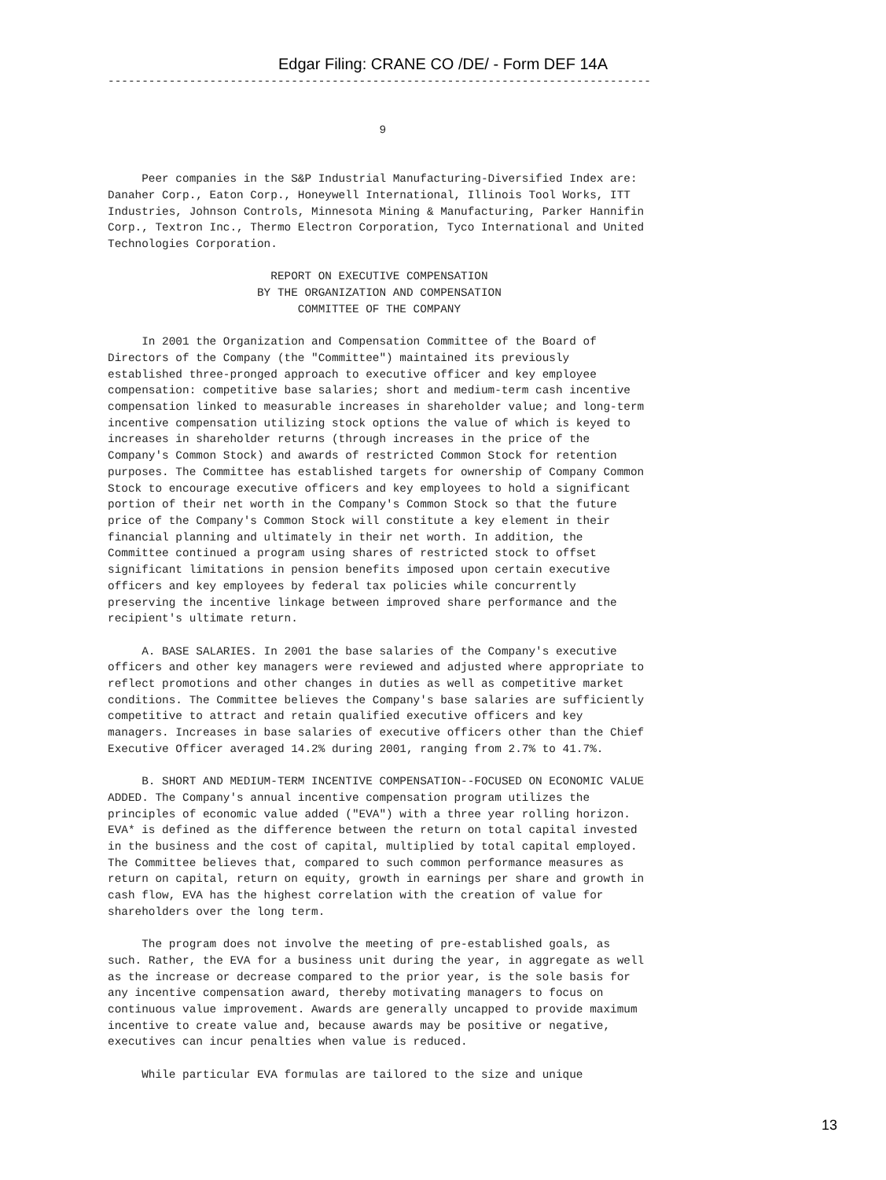Edgar Filing: CRANE CO /DE/ - Form DEF 14A
--------------------------------------------------------------------------------


                                        9


     Peer companies in the S&P Industrial Manufacturing-Diversified Index are:
Danaher Corp., Eaton Corp., Honeywell International, Illinois Tool Works, ITT
Industries, Johnson Controls, Minnesota Mining & Manufacturing, Parker Hannifin
Corp., Textron Inc., Thermo Electron Corporation, Tyco International and United
Technologies Corporation.

                        REPORT ON EXECUTIVE COMPENSATION
                      BY THE ORGANIZATION AND COMPENSATION
                            COMMITTEE OF THE COMPANY

     In 2001 the Organization and Compensation Committee of the Board of
Directors of the Company (the "Committee") maintained its previously
established three-pronged approach to executive officer and key employee
compensation: competitive base salaries; short and medium-term cash incentive
compensation linked to measurable increases in shareholder value; and long-term
incentive compensation utilizing stock options the value of which is keyed to
increases in shareholder returns (through increases in the price of the
Company's Common Stock) and awards of restricted Common Stock for retention
purposes. The Committee has established targets for ownership of Company Common
Stock to encourage executive officers and key employees to hold a significant
portion of their net worth in the Company's Common Stock so that the future
price of the Company's Common Stock will constitute a key element in their
financial planning and ultimately in their net worth. In addition, the
Committee continued a program using shares of restricted stock to offset
significant limitations in pension benefits imposed upon certain executive
officers and key employees by federal tax policies while concurrently
preserving the incentive linkage between improved share performance and the
recipient's ultimate return.

     A. BASE SALARIES. In 2001 the base salaries of the Company's executive
officers and other key managers were reviewed and adjusted where appropriate to
reflect promotions and other changes in duties as well as competitive market
conditions. The Committee believes the Company's base salaries are sufficiently
competitive to attract and retain qualified executive officers and key
managers. Increases in base salaries of executive officers other than the Chief
Executive Officer averaged 14.2% during 2001, ranging from 2.7% to 41.7%.

     B. SHORT AND MEDIUM-TERM INCENTIVE COMPENSATION--FOCUSED ON ECONOMIC VALUE
ADDED. The Company's annual incentive compensation program utilizes the
principles of economic value added ("EVA") with a three year rolling horizon.
EVA* is defined as the difference between the return on total capital invested
in the business and the cost of capital, multiplied by total capital employed.
The Committee believes that, compared to such common performance measures as
return on capital, return on equity, growth in earnings per share and growth in
cash flow, EVA has the highest correlation with the creation of value for
shareholders over the long term.

     The program does not involve the meeting of pre-established goals, as
such. Rather, the EVA for a business unit during the year, in aggregate as well
as the increase or decrease compared to the prior year, is the sole basis for
any incentive compensation award, thereby motivating managers to focus on
continuous value improvement. Awards are generally uncapped to provide maximum
incentive to create value and, because awards may be positive or negative,
executives can incur penalties when value is reduced.

     While particular EVA formulas are tailored to the size and unique
13